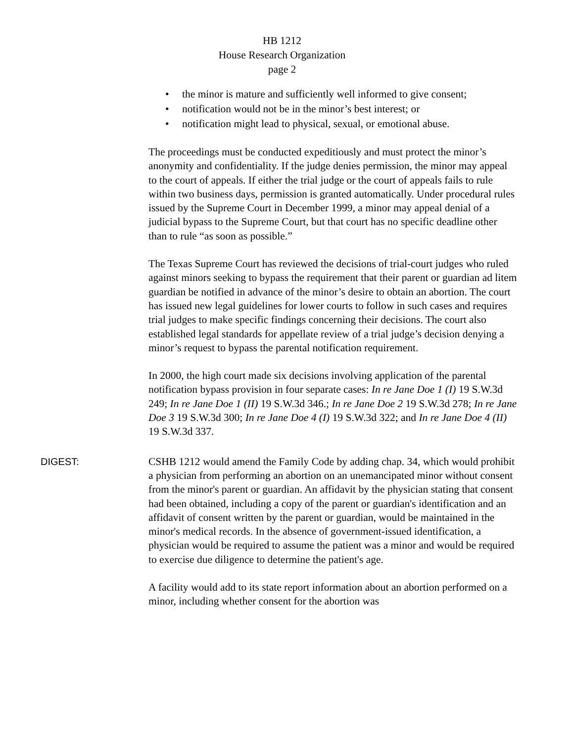HB 1212
House Research Organization
page 2
• the minor is mature and sufficiently well informed to give consent;
• notification would not be in the minor’s best interest; or
• notification might lead to physical, sexual, or emotional abuse.
The proceedings must be conducted expeditiously and must protect the minor’s anonymity and confidentiality. If the judge denies permission, the minor may appeal to the court of appeals. If either the trial judge or the court of appeals fails to rule within two business days, permission is granted automatically. Under procedural rules issued by the Supreme Court in December 1999, a minor may appeal denial of a judicial bypass to the Supreme Court, but that court has no specific deadline other than to rule “as soon as possible.”
The Texas Supreme Court has reviewed the decisions of trial-court judges who ruled against minors seeking to bypass the requirement that their parent or guardian ad litem guardian be notified in advance of the minor’s desire to obtain an abortion. The court has issued new legal guidelines for lower courts to follow in such cases and requires trial judges to make specific findings concerning their decisions. The court also established legal standards for appellate review of a trial judge’s decision denying a minor’s request to bypass the parental notification requirement.
In 2000, the high court made six decisions involving application of the parental notification bypass provision in four separate cases: In re Jane Doe 1 (I) 19 S.W.3d 249; In re Jane Doe 1 (II) 19 S.W.3d 346.; In re Jane Doe 2 19 S.W.3d 278; In re Jane Doe 3 19 S.W.3d 300; In re Jane Doe 4 (I) 19 S.W.3d 322; and In re Jane Doe 4 (II) 19 S.W.3d 337.
DIGEST: CSHB 1212 would amend the Family Code by adding chap. 34, which would prohibit a physician from performing an abortion on an unemancipated minor without consent from the minor's parent or guardian. An affidavit by the physician stating that consent had been obtained, including a copy of the parent or guardian's identification and an affidavit of consent written by the parent or guardian, would be maintained in the minor's medical records. In the absence of government-issued identification, a physician would be required to assume the patient was a minor and would be required to exercise due diligence to determine the patient's age.
A facility would add to its state report information about an abortion performed on a minor, including whether consent for the abortion was